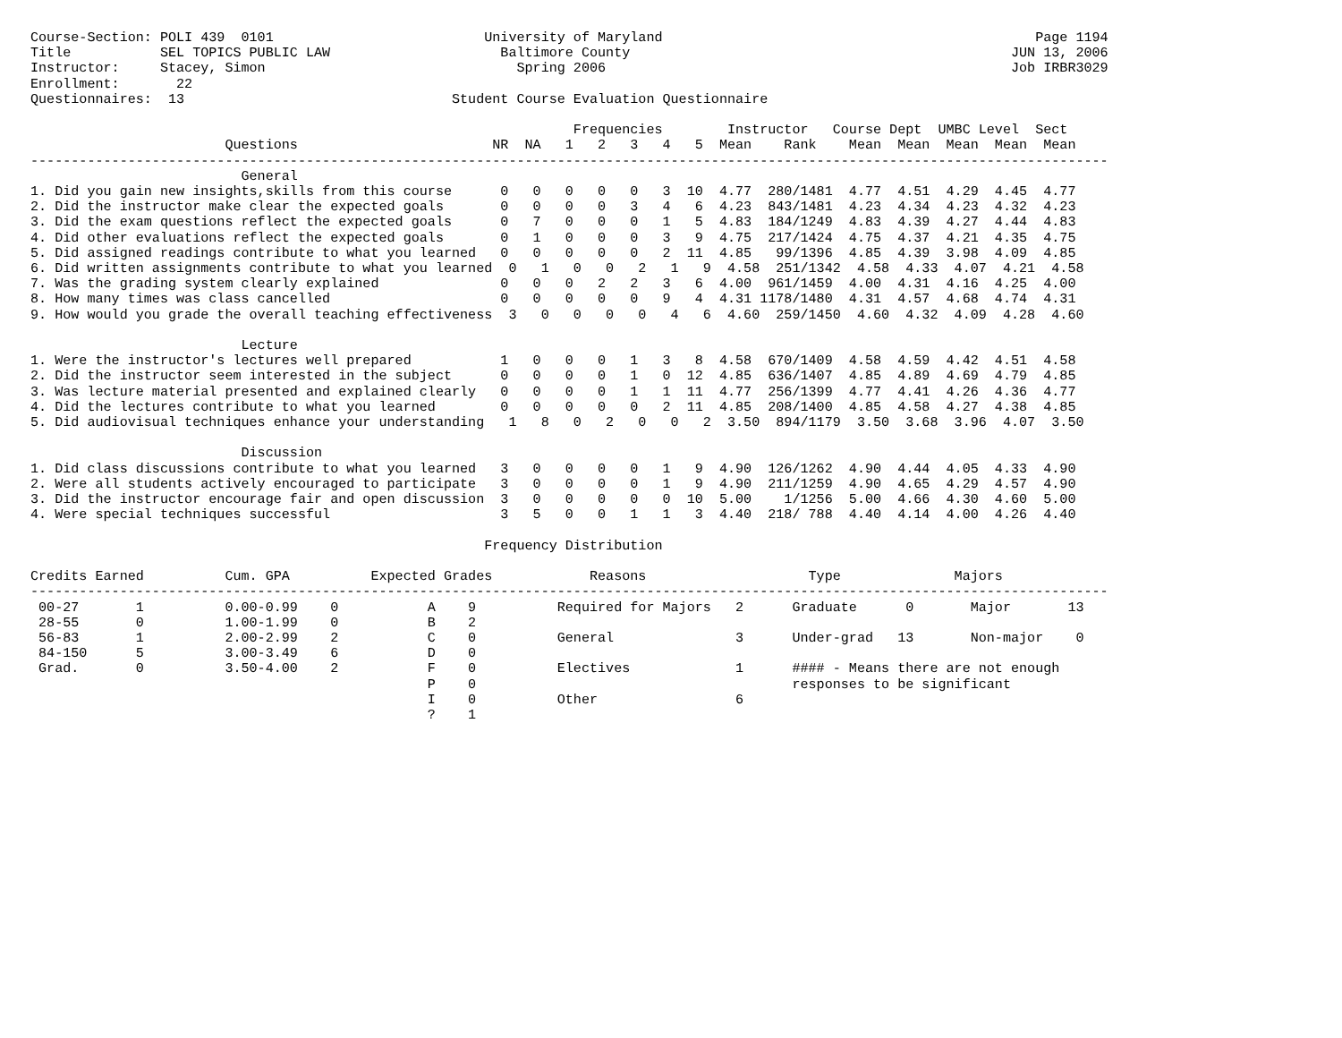Course-Section: POLI 439  0101                          University of Maryland                                              Page 1194
Title           SEL TOPICS PUBLIC LAW                     Baltimore County                                               JUN 13, 2006
Instructor:     Stacey, Simon                               Spring 2006                                                  Job IRBR3029
Enrollment:       22
Questionnaires:  13                                 Student Course Evaluation Questionnaire

                                                                   Frequencies        Instructor   Course Dept  UMBC Level  Sect
                        Questions                        NR  NA   1   2   3   4   5  Mean    Rank    Mean  Mean  Mean  Mean  Mean
-------------------------------------------------------------------------------------------------------------------------------------
                          General
1. Did you gain new insights,skills from this course      0   0   0   0   0   3  10  4.77  280/1481  4.77  4.51  4.29  4.45  4.77
2. Did the instructor make clear the expected goals       0   0   0   0   3   4   6  4.23  843/1481  4.23  4.34  4.23  4.32  4.23
3. Did the exam questions reflect the expected goals      0   7   0   0   0   1   5  4.83  184/1249  4.83  4.39  4.27  4.44  4.83
4. Did other evaluations reflect the expected goals       0   1   0   0   0   3   9  4.75  217/1424  4.75  4.37  4.21  4.35  4.75
5. Did assigned readings contribute to what you learned   0   0   0   0   0   2  11  4.85   99/1396  4.85  4.39  3.98  4.09  4.85
6. Did written assignments contribute to what you learned  0   1   0   0   2   1   9  4.58  251/1342  4.58  4.33  4.07  4.21  4.58
7. Was the grading system clearly explained               0   0   0   2   2   3   6  4.00  961/1459  4.00  4.31  4.16  4.25  4.00
8. How many times was class cancelled                     0   0   0   0   0   9   4  4.31 1178/1480  4.31  4.57  4.68  4.74  4.31
9. How would you grade the overall teaching effectiveness  3   0   0   0   0   4   6  4.60  259/1450  4.60  4.32  4.09  4.28  4.60

                          Lecture
1. Were the instructor's lectures well prepared           1   0   0   0   1   3   8  4.58  670/1409  4.58  4.59  4.42  4.51  4.58
2. Did the instructor seem interested in the subject      0   0   0   0   1   0  12  4.85  636/1407  4.85  4.89  4.69  4.79  4.85
3. Was lecture material presented and explained clearly   0   0   0   0   1   1  11  4.77  256/1399  4.77  4.41  4.26  4.36  4.77
4. Did the lectures contribute to what you learned        0   0   0   0   0   2  11  4.85  208/1400  4.85  4.58  4.27  4.38  4.85
5. Did audiovisual techniques enhance your understanding   1   8   0   2   0   0   2  3.50  894/1179  3.50  3.68  3.96  4.07  3.50

                          Discussion
1. Did class discussions contribute to what you learned   3   0   0   0   0   1   9  4.90  126/1262  4.90  4.44  4.05  4.33  4.90
2. Were all students actively encouraged to participate   3   0   0   0   0   1   9  4.90  211/1259  4.90  4.65  4.29  4.57  4.90
3. Did the instructor encourage fair and open discussion  3   0   0   0   0   0  10  5.00    1/1256  5.00  4.66  4.30  4.60  5.00
4. Were special techniques successful                     3   5   0   0   1   1   3  4.40  218/ 788  4.40  4.14  4.00  4.26  4.40

                                                        Frequency Distribution

Credits Earned          Cum. GPA          Expected Grades            Reasons                    Type              Majors
-------------------------------------------------------------------------------------------------------------------------------------
 00-27       1          0.00-0.99    0           A    9          Required for Majors   2      Graduate      0       Major       13
 28-55       0          1.00-1.99    0           B    2
 56-83       1          2.00-2.99    2           C    0          General               3      Under-grad   13       Non-major    0
 84-150      5          3.00-3.49    6           D    0
 Grad.       0          3.50-4.00    2           F    0          Electives             1      #### - Means there are not enough
                                                 P    0                                       responses to be significant
                                                 I    0          Other                 6
                                                 ?    1